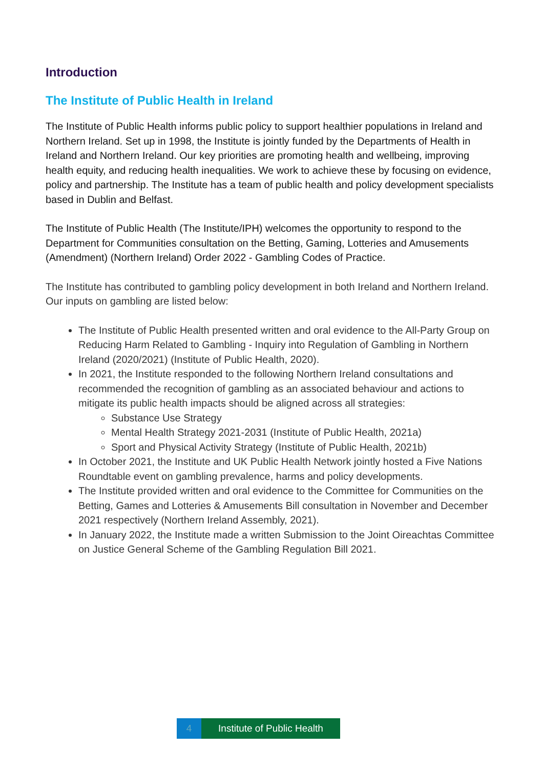Introduction
The Institute of Public Health in Ireland
The Institute of Public Health informs public policy to support healthier populations in Ireland and Northern Ireland. Set up in 1998, the Institute is jointly funded by the Departments of Health in Ireland and Northern Ireland. Our key priorities are promoting health and wellbeing, improving health equity, and reducing health inequalities. We work to achieve these by focusing on evidence, policy and partnership. The Institute has a team of public health and policy development specialists based in Dublin and Belfast.
The Institute of Public Health (The Institute/IPH) welcomes the opportunity to respond to the Department for Communities consultation on the Betting, Gaming, Lotteries and Amusements (Amendment) (Northern Ireland) Order 2022 - Gambling Codes of Practice.
The Institute has contributed to gambling policy development in both Ireland and Northern Ireland. Our inputs on gambling are listed below:
The Institute of Public Health presented written and oral evidence to the All-Party Group on Reducing Harm Related to Gambling - Inquiry into Regulation of Gambling in Northern Ireland (2020/2021) (Institute of Public Health, 2020).
In 2021, the Institute responded to the following Northern Ireland consultations and recommended the recognition of gambling as an associated behaviour and actions to mitigate its public health impacts should be aligned across all strategies:
Substance Use Strategy
Mental Health Strategy 2021-2031 (Institute of Public Health, 2021a)
Sport and Physical Activity Strategy (Institute of Public Health, 2021b)
In October 2021, the Institute and UK Public Health Network jointly hosted a Five Nations Roundtable event on gambling prevalence, harms and policy developments.
The Institute provided written and oral evidence to the Committee for Communities on the Betting, Games and Lotteries & Amusements Bill consultation in November and December 2021 respectively (Northern Ireland Assembly, 2021).
In January 2022, the Institute made a written Submission to the Joint Oireachtas Committee on Justice General Scheme of the Gambling Regulation Bill 2021.
4 Institute of Public Health